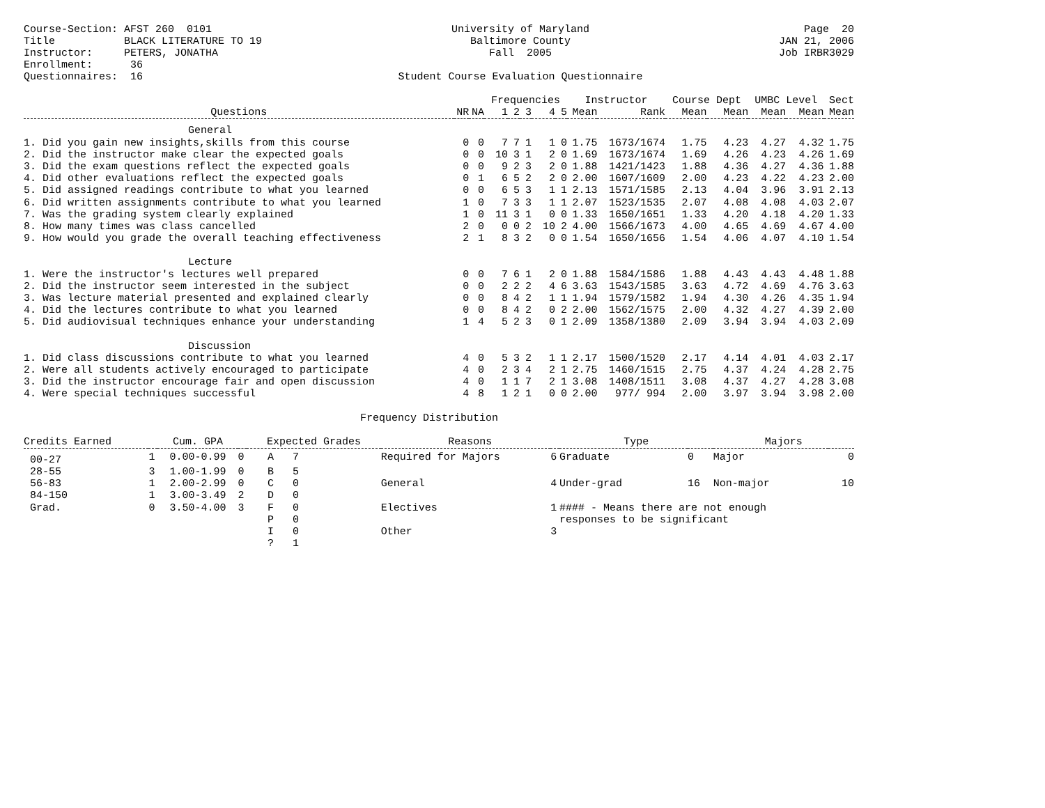Course-Section: AFST 260 0101 Title BLACK LITERATURE TO 19 Instructor: PETERS, JONATHA Enrollment: 36 Questionnaires: 16
University of Maryland Baltimore County Fall 2005 Student Course Evaluation Questionnaire
Page 20 JAN 21, 2006 Job IRBR3029
| | | | Frequencies | | | | | Instructor | | Course Dept | | UMBC Level | | Sect |
| --- | --- | --- | --- | --- | --- | --- | --- | --- | --- | --- | --- | --- | --- | --- |
| Questions | NR | NA | 1 | 2 | 3 | 4 | 5 | Mean | Rank | Mean | Mean | Mean | Mean | Mean |
| General | | | | | | | | | | | | | | |
| 1. Did you gain new insights,skills from this course | 0 | 0 | 7 | 7 | 1 | 1 | 0 | 1.75 | 1673/1674 | 1.75 | 4.23 | 4.27 | 4.32 | 1.75 |
| 2. Did the instructor make clear the expected goals | 0 | 0 | 10 | 3 | 1 | 2 | 0 | 1.69 | 1673/1674 | 1.69 | 4.26 | 4.23 | 4.26 | 1.69 |
| 3. Did the exam questions reflect the expected goals | 0 | 0 | 9 | 2 | 3 | 2 | 0 | 1.88 | 1421/1423 | 1.88 | 4.36 | 4.27 | 4.36 | 1.88 |
| 4. Did other evaluations reflect the expected goals | 0 | 1 | 6 | 5 | 2 | 2 | 0 | 2.00 | 1607/1609 | 2.00 | 4.23 | 4.22 | 4.23 | 2.00 |
| 5. Did assigned readings contribute to what you learned | 0 | 0 | 6 | 5 | 3 | 1 | 1 | 2.13 | 1571/1585 | 2.13 | 4.04 | 3.96 | 3.91 | 2.13 |
| 6. Did written assignments contribute to what you learned | 1 | 0 | 7 | 3 | 3 | 1 | 1 | 2.07 | 1523/1535 | 2.07 | 4.08 | 4.08 | 4.03 | 2.07 |
| 7. Was the grading system clearly explained | 1 | 0 | 11 | 3 | 1 | 0 | 0 | 1.33 | 1650/1651 | 1.33 | 4.20 | 4.18 | 4.20 | 1.33 |
| 8. How many times was class cancelled | 2 | 0 | 0 | 0 | 2 | 10 | 2 | 4.00 | 1566/1673 | 4.00 | 4.65 | 4.69 | 4.67 | 4.00 |
| 9. How would you grade the overall teaching effectiveness | 2 | 1 | 8 | 3 | 2 | 0 | 0 | 1.54 | 1650/1656 | 1.54 | 4.06 | 4.07 | 4.10 | 1.54 |
| Lecture | | | | | | | | | | | | | | |
| 1. Were the instructor's lectures well prepared | 0 | 0 | 7 | 6 | 1 | 2 | 0 | 1.88 | 1584/1586 | 1.88 | 4.43 | 4.43 | 4.48 | 1.88 |
| 2. Did the instructor seem interested in the subject | 0 | 0 | 2 | 2 | 2 | 4 | 6 | 3.63 | 1543/1585 | 3.63 | 4.72 | 4.69 | 4.76 | 3.63 |
| 3. Was lecture material presented and explained clearly | 0 | 0 | 8 | 4 | 2 | 1 | 1 | 1.94 | 1579/1582 | 1.94 | 4.30 | 4.26 | 4.35 | 1.94 |
| 4. Did the lectures contribute to what you learned | 0 | 0 | 8 | 4 | 2 | 0 | 2 | 2.00 | 1562/1575 | 2.00 | 4.32 | 4.27 | 4.39 | 2.00 |
| 5. Did audiovisual techniques enhance your understanding | 1 | 4 | 5 | 2 | 3 | 0 | 1 | 2.09 | 1358/1380 | 2.09 | 3.94 | 3.94 | 4.03 | 2.09 |
| Discussion | | | | | | | | | | | | | | |
| 1. Did class discussions contribute to what you learned | 4 | 0 | 5 | 3 | 2 | 1 | 1 | 2.17 | 1500/1520 | 2.17 | 4.14 | 4.01 | 4.03 | 2.17 |
| 2. Were all students actively encouraged to participate | 4 | 0 | 2 | 3 | 4 | 2 | 1 | 2.75 | 1460/1515 | 2.75 | 4.37 | 4.24 | 4.28 | 2.75 |
| 3. Did the instructor encourage fair and open discussion | 4 | 0 | 1 | 1 | 7 | 2 | 1 | 3.08 | 1408/1511 | 3.08 | 4.37 | 4.27 | 4.28 | 3.08 |
| 4. Were special techniques successful | 4 | 8 | 1 | 2 | 1 | 0 | 0 | 2.00 | 977/ 994 | 2.00 | 3.97 | 3.94 | 3.98 | 2.00 |
Frequency Distribution
| Credits Earned | | Cum. GPA | | Expected Grades | | Reasons | | Type | | Majors | |
| --- | --- | --- | --- | --- | --- | --- | --- | --- | --- | --- | --- |
| 00-27 | 1 | 0.00-0.99 | 0 | A | 7 | Required for Majors | 6 | Graduate | 0 | Major | 0 |
| 28-55 | 3 | 1.00-1.99 | 0 | B | 5 | | | | | | |
| 56-83 | 1 | 2.00-2.99 | 0 | C | 0 | General | 4 | Under-grad | 16 | Non-major | 10 |
| 84-150 | 1 | 3.00-3.49 | 2 | D | 0 | | | | | | |
| Grad. | 0 | 3.50-4.00 | 3 | F | 0 | Electives | 1 | #### - Means there are not enough | | | |
| | | | | P | 0 | | | responses to be significant | | | |
| | | | | I | 0 | Other | 3 | | | | |
| | | | | ? | 1 | | | | | | |